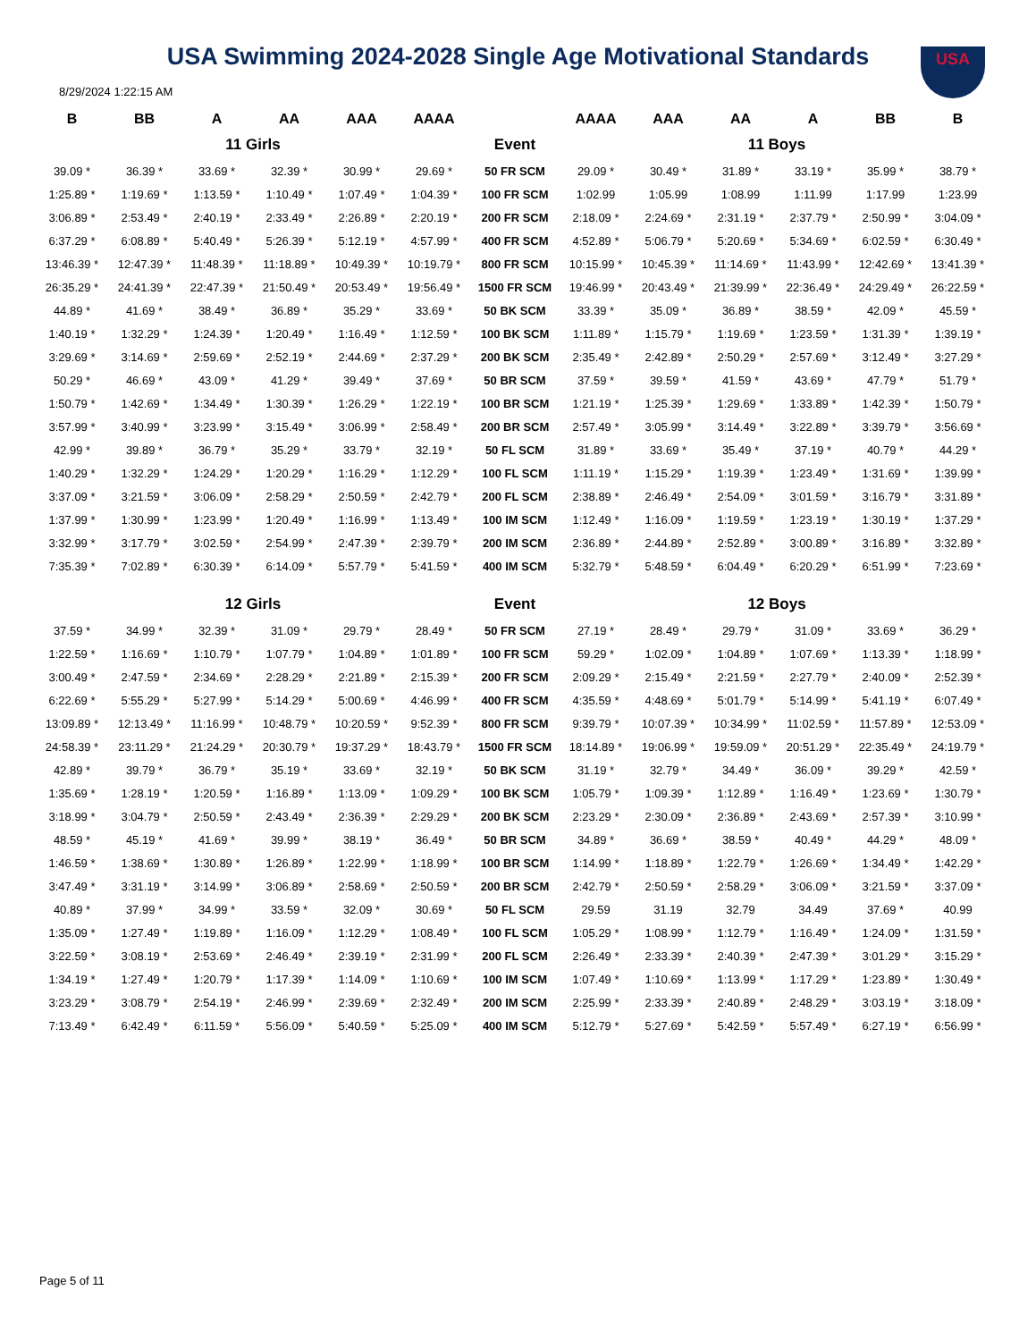USA
USA Swimming 2024-2028 Single Age Motivational Standards
8/29/2024 1:22:15 AM
| B | BB | A | AA | AAA | AAAA | | AAAA | AAA | AA | A | BB | B |
| --- | --- | --- | --- | --- | --- | --- | --- | --- | --- | --- | --- | --- |
| 11 Girls | | | | | | Event | 11 Boys | | | | | |
| 39.09 * | 36.39 * | 33.69 * | 32.39 * | 30.99 * | 29.69 * | 50 FR SCM | 29.09 * | 30.49 * | 31.89 * | 33.19 * | 35.99 * | 38.79 * |
| 1:25.89 * | 1:19.69 * | 1:13.59 * | 1:10.49 * | 1:07.49 * | 1:04.39 * | 100 FR SCM | 1:02.99 | 1:05.99 | 1:08.99 | 1:11.99 | 1:17.99 | 1:23.99 |
| 3:06.89 * | 2:53.49 * | 2:40.19 * | 2:33.49 * | 2:26.89 * | 2:20.19 * | 200 FR SCM | 2:18.09 * | 2:24.69 * | 2:31.19 * | 2:37.79 * | 2:50.99 * | 3:04.09 * |
| 6:37.29 * | 6:08.89 * | 5:40.49 * | 5:26.39 * | 5:12.19 * | 4:57.99 * | 400 FR SCM | 4:52.89 * | 5:06.79 * | 5:20.69 * | 5:34.69 * | 6:02.59 * | 6:30.49 * |
| 13:46.39 * | 12:47.39 * | 11:48.39 * | 11:18.89 * | 10:49.39 * | 10:19.79 * | 800 FR SCM | 10:15.99 * | 10:45.39 * | 11:14.69 * | 11:43.99 * | 12:42.69 * | 13:41.39 * |
| 26:35.29 * | 24:41.39 * | 22:47.39 * | 21:50.49 * | 20:53.49 * | 19:56.49 * | 1500 FR SCM | 19:46.99 * | 20:43.49 * | 21:39.99 * | 22:36.49 * | 24:29.49 * | 26:22.59 * |
| 44.89 * | 41.69 * | 38.49 * | 36.89 * | 35.29 * | 33.69 * | 50 BK SCM | 33.39 * | 35.09 * | 36.89 * | 38.59 * | 42.09 * | 45.59 * |
| 1:40.19 * | 1:32.29 * | 1:24.39 * | 1:20.49 * | 1:16.49 * | 1:12.59 * | 100 BK SCM | 1:11.89 * | 1:15.79 * | 1:19.69 * | 1:23.59 * | 1:31.39 * | 1:39.19 * |
| 3:29.69 * | 3:14.69 * | 2:59.69 * | 2:52.19 * | 2:44.69 * | 2:37.29 * | 200 BK SCM | 2:35.49 * | 2:42.89 * | 2:50.29 * | 2:57.69 * | 3:12.49 * | 3:27.29 * |
| 50.29 * | 46.69 * | 43.09 * | 41.29 * | 39.49 * | 37.69 * | 50 BR SCM | 37.59 * | 39.59 * | 41.59 * | 43.69 * | 47.79 * | 51.79 * |
| 1:50.79 * | 1:42.69 * | 1:34.49 * | 1:30.39 * | 1:26.29 * | 1:22.19 * | 100 BR SCM | 1:21.19 * | 1:25.39 * | 1:29.69 * | 1:33.89 * | 1:42.39 * | 1:50.79 * |
| 3:57.99 * | 3:40.99 * | 3:23.99 * | 3:15.49 * | 3:06.99 * | 2:58.49 * | 200 BR SCM | 2:57.49 * | 3:05.99 * | 3:14.49 * | 3:22.89 * | 3:39.79 * | 3:56.69 * |
| 42.99 * | 39.89 * | 36.79 * | 35.29 * | 33.79 * | 32.19 * | 50 FL SCM | 31.89 * | 33.69 * | 35.49 * | 37.19 * | 40.79 * | 44.29 * |
| 1:40.29 * | 1:32.29 * | 1:24.29 * | 1:20.29 * | 1:16.29 * | 1:12.29 * | 100 FL SCM | 1:11.19 * | 1:15.29 * | 1:19.39 * | 1:23.49 * | 1:31.69 * | 1:39.99 * |
| 3:37.09 * | 3:21.59 * | 3:06.09 * | 2:58.29 * | 2:50.59 * | 2:42.79 * | 200 FL SCM | 2:38.89 * | 2:46.49 * | 2:54.09 * | 3:01.59 * | 3:16.79 * | 3:31.89 * |
| 1:37.99 * | 1:30.99 * | 1:23.99 * | 1:20.49 * | 1:16.99 * | 1:13.49 * | 100 IM SCM | 1:12.49 * | 1:16.09 * | 1:19.59 * | 1:23.19 * | 1:30.19 * | 1:37.29 * |
| 3:32.99 * | 3:17.79 * | 3:02.59 * | 2:54.99 * | 2:47.39 * | 2:39.79 * | 200 IM SCM | 2:36.89 * | 2:44.89 * | 2:52.89 * | 3:00.89 * | 3:16.89 * | 3:32.89 * |
| 7:35.39 * | 7:02.89 * | 6:30.39 * | 6:14.09 * | 5:57.79 * | 5:41.59 * | 400 IM SCM | 5:32.79 * | 5:48.59 * | 6:04.49 * | 6:20.29 * | 6:51.99 * | 7:23.69 * |
| 12 Girls | | | | | | Event | 12 Boys | | | | | |
| 37.59 * | 34.99 * | 32.39 * | 31.09 * | 29.79 * | 28.49 * | 50 FR SCM | 27.19 * | 28.49 * | 29.79 * | 31.09 * | 33.69 * | 36.29 * |
| 1:22.59 * | 1:16.69 * | 1:10.79 * | 1:07.79 * | 1:04.89 * | 1:01.89 * | 100 FR SCM | 59.29 * | 1:02.09 * | 1:04.89 * | 1:07.69 * | 1:13.39 * | 1:18.99 * |
| 3:00.49 * | 2:47.59 * | 2:34.69 * | 2:28.29 * | 2:21.89 * | 2:15.39 * | 200 FR SCM | 2:09.29 * | 2:15.49 * | 2:21.59 * | 2:27.79 * | 2:40.09 * | 2:52.39 * |
| 6:22.69 * | 5:55.29 * | 5:27.99 * | 5:14.29 * | 5:00.69 * | 4:46.99 * | 400 FR SCM | 4:35.59 * | 4:48.69 * | 5:01.79 * | 5:14.99 * | 5:41.19 * | 6:07.49 * |
| 13:09.89 * | 12:13.49 * | 11:16.99 * | 10:48.79 * | 10:20.59 * | 9:52.39 * | 800 FR SCM | 9:39.79 * | 10:07.39 * | 10:34.99 * | 11:02.59 * | 11:57.89 * | 12:53.09 * |
| 24:58.39 * | 23:11.29 * | 21:24.29 * | 20:30.79 * | 19:37.29 * | 18:43.79 * | 1500 FR SCM | 18:14.89 * | 19:06.99 * | 19:59.09 * | 20:51.29 * | 22:35.49 * | 24:19.79 * |
| 42.89 * | 39.79 * | 36.79 * | 35.19 * | 33.69 * | 32.19 * | 50 BK SCM | 31.19 * | 32.79 * | 34.49 * | 36.09 * | 39.29 * | 42.59 * |
| 1:35.69 * | 1:28.19 * | 1:20.59 * | 1:16.89 * | 1:13.09 * | 1:09.29 * | 100 BK SCM | 1:05.79 * | 1:09.39 * | 1:12.89 * | 1:16.49 * | 1:23.69 * | 1:30.79 * |
| 3:18.99 * | 3:04.79 * | 2:50.59 * | 2:43.49 * | 2:36.39 * | 2:29.29 * | 200 BK SCM | 2:23.29 * | 2:30.09 * | 2:36.89 * | 2:43.69 * | 2:57.39 * | 3:10.99 * |
| 48.59 * | 45.19 * | 41.69 * | 39.99 * | 38.19 * | 36.49 * | 50 BR SCM | 34.89 * | 36.69 * | 38.59 * | 40.49 * | 44.29 * | 48.09 * |
| 1:46.59 * | 1:38.69 * | 1:30.89 * | 1:26.89 * | 1:22.99 * | 1:18.99 * | 100 BR SCM | 1:14.99 * | 1:18.89 * | 1:22.79 * | 1:26.69 * | 1:34.49 * | 1:42.29 * |
| 3:47.49 * | 3:31.19 * | 3:14.99 * | 3:06.89 * | 2:58.69 * | 2:50.59 * | 200 BR SCM | 2:42.79 * | 2:50.59 * | 2:58.29 * | 3:06.09 * | 3:21.59 * | 3:37.09 * |
| 40.89 * | 37.99 * | 34.99 * | 33.59 * | 32.09 * | 30.69 * | 50 FL SCM | 29.59 | 31.19 | 32.79 | 34.49 | 37.69 * | 40.99 |
| 1:35.09 * | 1:27.49 * | 1:19.89 * | 1:16.09 * | 1:12.29 * | 1:08.49 * | 100 FL SCM | 1:05.29 * | 1:08.99 * | 1:12.79 * | 1:16.49 * | 1:24.09 * | 1:31.59 * |
| 3:22.59 * | 3:08.19 * | 2:53.69 * | 2:46.49 * | 2:39.19 * | 2:31.99 * | 200 FL SCM | 2:26.49 * | 2:33.39 * | 2:40.39 * | 2:47.39 * | 3:01.29 * | 3:15.29 * |
| 1:34.19 * | 1:27.49 * | 1:20.79 * | 1:17.39 * | 1:14.09 * | 1:10.69 * | 100 IM SCM | 1:07.49 * | 1:10.69 * | 1:13.99 * | 1:17.29 * | 1:23.89 * | 1:30.49 * |
| 3:23.29 * | 3:08.79 * | 2:54.19 * | 2:46.99 * | 2:39.69 * | 2:32.49 * | 200 IM SCM | 2:25.99 * | 2:33.39 * | 2:40.89 * | 2:48.29 * | 3:03.19 * | 3:18.09 * |
| 7:13.49 * | 6:42.49 * | 6:11.59 * | 5:56.09 * | 5:40.59 * | 5:25.09 * | 400 IM SCM | 5:12.79 * | 5:27.69 * | 5:42.59 * | 5:57.49 * | 6:27.19 * | 6:56.99 * |
Page 5 of 11